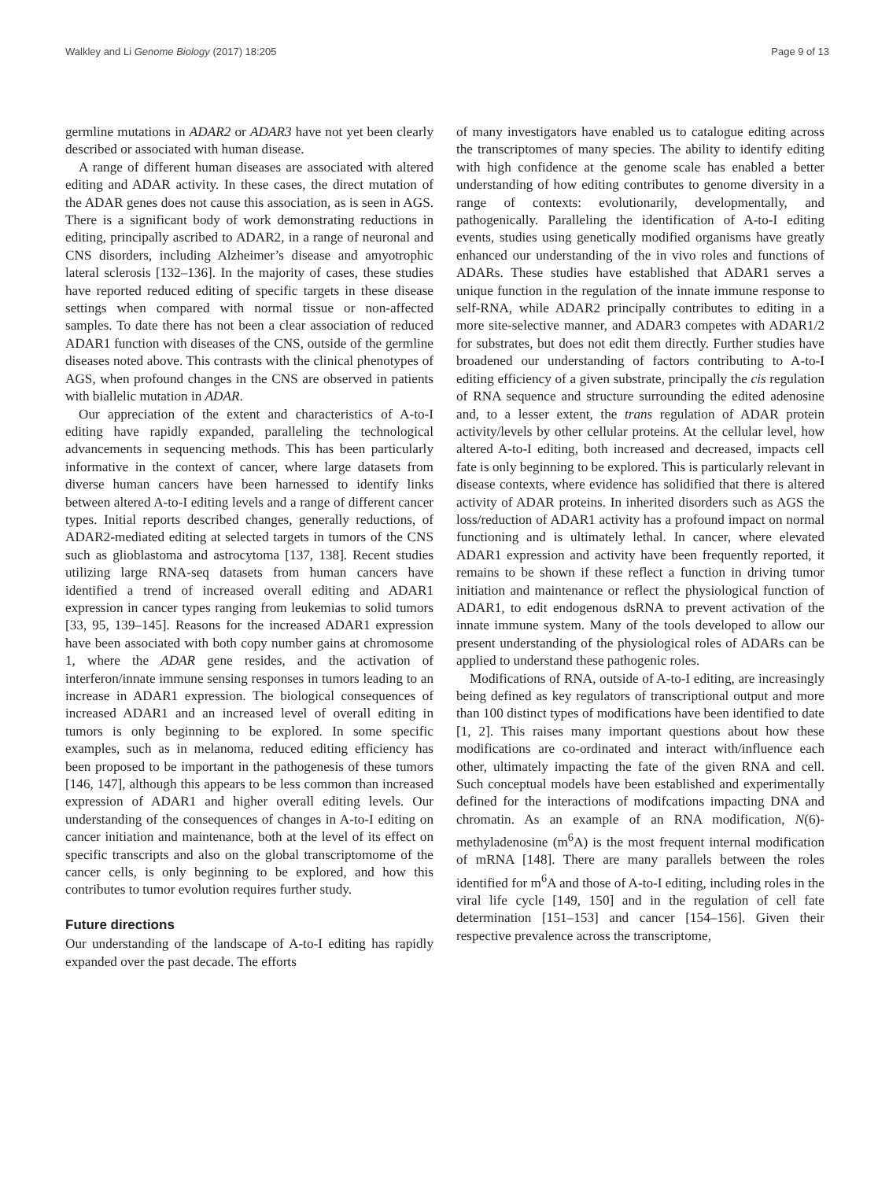Walkley and Li Genome Biology (2017) 18:205 Page 9 of 13
germline mutations in ADAR2 or ADAR3 have not yet been clearly described or associated with human disease.
A range of different human diseases are associated with altered editing and ADAR activity. In these cases, the direct mutation of the ADAR genes does not cause this association, as is seen in AGS. There is a significant body of work demonstrating reductions in editing, principally ascribed to ADAR2, in a range of neuronal and CNS disorders, including Alzheimer’s disease and amyotrophic lateral sclerosis [132–136]. In the majority of cases, these studies have reported reduced editing of specific targets in these disease settings when compared with normal tissue or non-affected samples. To date there has not been a clear association of reduced ADAR1 function with diseases of the CNS, outside of the germline diseases noted above. This contrasts with the clinical phenotypes of AGS, when profound changes in the CNS are observed in patients with biallelic mutation in ADAR.
Our appreciation of the extent and characteristics of A-to-I editing have rapidly expanded, paralleling the technological advancements in sequencing methods. This has been particularly informative in the context of cancer, where large datasets from diverse human cancers have been harnessed to identify links between altered A-to-I editing levels and a range of different cancer types. Initial reports described changes, generally reductions, of ADAR2-mediated editing at selected targets in tumors of the CNS such as glioblastoma and astrocytoma [137, 138]. Recent studies utilizing large RNA-seq datasets from human cancers have identified a trend of increased overall editing and ADAR1 expression in cancer types ranging from leukemias to solid tumors [33, 95, 139–145]. Reasons for the increased ADAR1 expression have been associated with both copy number gains at chromosome 1, where the ADAR gene resides, and the activation of interferon/innate immune sensing responses in tumors leading to an increase in ADAR1 expression. The biological consequences of increased ADAR1 and an increased level of overall editing in tumors is only beginning to be explored. In some specific examples, such as in melanoma, reduced editing efficiency has been proposed to be important in the pathogenesis of these tumors [146, 147], although this appears to be less common than increased expression of ADAR1 and higher overall editing levels. Our understanding of the consequences of changes in A-to-I editing on cancer initiation and maintenance, both at the level of its effect on specific transcripts and also on the global transcriptomome of the cancer cells, is only beginning to be explored, and how this contributes to tumor evolution requires further study.
Future directions
Our understanding of the landscape of A-to-I editing has rapidly expanded over the past decade. The efforts
of many investigators have enabled us to catalogue editing across the transcriptomes of many species. The ability to identify editing with high confidence at the genome scale has enabled a better understanding of how editing contributes to genome diversity in a range of contexts: evolutionarily, developmentally, and pathogenically. Paralleling the identification of A-to-I editing events, studies using genetically modified organisms have greatly enhanced our understanding of the in vivo roles and functions of ADARs. These studies have established that ADAR1 serves a unique function in the regulation of the innate immune response to self-RNA, while ADAR2 principally contributes to editing in a more site-selective manner, and ADAR3 competes with ADAR1/2 for substrates, but does not edit them directly. Further studies have broadened our understanding of factors contributing to A-to-I editing efficiency of a given substrate, principally the cis regulation of RNA sequence and structure surrounding the edited adenosine and, to a lesser extent, the trans regulation of ADAR protein activity/levels by other cellular proteins. At the cellular level, how altered A-to-I editing, both increased and decreased, impacts cell fate is only beginning to be explored. This is particularly relevant in disease contexts, where evidence has solidified that there is altered activity of ADAR proteins. In inherited disorders such as AGS the loss/reduction of ADAR1 activity has a profound impact on normal functioning and is ultimately lethal. In cancer, where elevated ADAR1 expression and activity have been frequently reported, it remains to be shown if these reflect a function in driving tumor initiation and maintenance or reflect the physiological function of ADAR1, to edit endogenous dsRNA to prevent activation of the innate immune system. Many of the tools developed to allow our present understanding of the physiological roles of ADARs can be applied to understand these pathogenic roles.
Modifications of RNA, outside of A-to-I editing, are increasingly being defined as key regulators of transcriptional output and more than 100 distinct types of modifications have been identified to date [1, 2]. This raises many important questions about how these modifications are co-ordinated and interact with/influence each other, ultimately impacting the fate of the given RNA and cell. Such conceptual models have been established and experimentally defined for the interactions of modifcations impacting DNA and chromatin. As an example of an RNA modification, N(6)-methyladenosine (m<sup>6</sup>A) is the most frequent internal modification of mRNA [148]. There are many parallels between the roles identified for m<sup>6</sup>A and those of A-to-I editing, including roles in the viral life cycle [149, 150] and in the regulation of cell fate determination [151–153] and cancer [154–156]. Given their respective prevalence across the transcriptome,